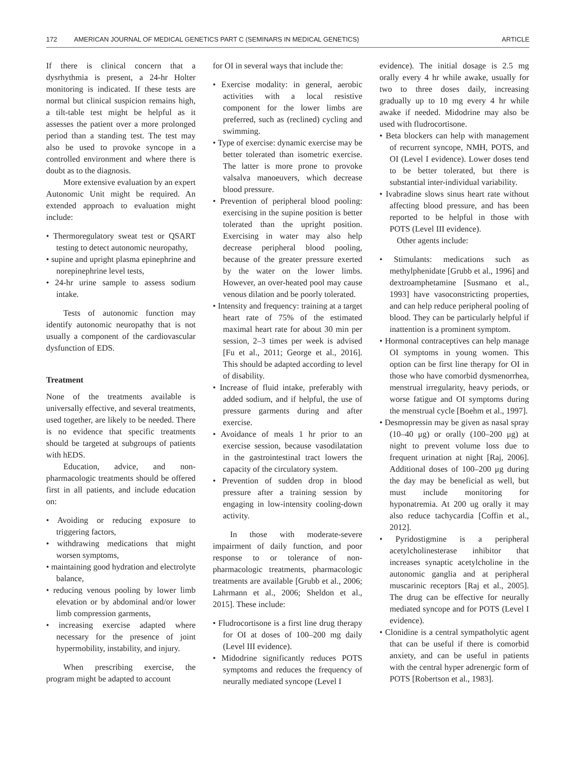172 AMERICAN JOURNAL OF MEDICAL GENETICS PART C (SEMINARS IN MEDICAL GENETICS) ARTICLE
If there is clinical concern that a dysrhythmia is present, a 24-hr Holter monitoring is indicated. If these tests are normal but clinical suspicion remains high, a tilt-table test might be helpful as it assesses the patient over a more prolonged period than a standing test. The test may also be used to provoke syncope in a controlled environment and where there is doubt as to the diagnosis.
More extensive evaluation by an expert Autonomic Unit might be required. An extended approach to evaluation might include:
• Thermoregulatory sweat test or QSART testing to detect autonomic neuropathy,
• supine and upright plasma epinephrine and norepinephrine level tests,
• 24-hr urine sample to assess sodium intake.
Tests of autonomic function may identify autonomic neuropathy that is not usually a component of the cardiovascular dysfunction of EDS.
Treatment
None of the treatments available is universally effective, and several treatments, used together, are likely to be needed. There is no evidence that specific treatments should be targeted at subgroups of patients with hEDS.
Education, advice, and non-pharmacologic treatments should be offered first in all patients, and include education on:
• Avoiding or reducing exposure to triggering factors,
• withdrawing medications that might worsen symptoms,
• maintaining good hydration and electrolyte balance,
• reducing venous pooling by lower limb elevation or by abdominal and/or lower limb compression garments,
• increasing exercise adapted where necessary for the presence of joint hypermobility, instability, and injury.
When prescribing exercise, the program might be adapted to account
for OI in several ways that include the:
• Exercise modality: in general, aerobic activities with a local resistive component for the lower limbs are preferred, such as (reclined) cycling and swimming.
• Type of exercise: dynamic exercise may be better tolerated than isometric exercise. The latter is more prone to provoke valsalva manoeuvers, which decrease blood pressure.
• Prevention of peripheral blood pooling: exercising in the supine position is better tolerated than the upright position. Exercising in water may also help decrease peripheral blood pooling, because of the greater pressure exerted by the water on the lower limbs. However, an over-heated pool may cause venous dilation and be poorly tolerated.
• Intensity and frequency: training at a target heart rate of 75% of the estimated maximal heart rate for about 30 min per session, 2–3 times per week is advised [Fu et al., 2011; George et al., 2016]. This should be adapted according to level of disability.
• Increase of fluid intake, preferably with added sodium, and if helpful, the use of pressure garments during and after exercise.
• Avoidance of meals 1 hr prior to an exercise session, because vasodilatation in the gastrointestinal tract lowers the capacity of the circulatory system.
• Prevention of sudden drop in blood pressure after a training session by engaging in low-intensity cooling-down activity.
In those with moderate-severe impairment of daily function, and poor response to or tolerance of non-pharmacologic treatments, pharmacologic treatments are available [Grubb et al., 2006; Lahrmann et al., 2006; Sheldon et al., 2015]. These include:
• Fludrocortisone is a first line drug therapy for OI at doses of 100–200 mg daily (Level III evidence).
• Midodrine significantly reduces POTS symptoms and reduces the frequency of neurally mediated syncope (Level I
evidence). The initial dosage is 2.5 mg orally every 4 hr while awake, usually for two to three doses daily, increasing gradually up to 10 mg every 4 hr while awake if needed. Midodrine may also be used with fludrocortisone.
• Beta blockers can help with management of recurrent syncope, NMH, POTS, and OI (Level I evidence). Lower doses tend to be better tolerated, but there is substantial inter-individual variability.
• Ivabradine slows sinus heart rate without affecting blood pressure, and has been reported to be helpful in those with POTS (Level III evidence).
Other agents include:
• Stimulants: medications such as methylphenidate [Grubb et al., 1996] and dextroamphetamine [Susmano et al., 1993] have vasoconstricting properties, and can help reduce peripheral pooling of blood. They can be particularly helpful if inattention is a prominent symptom.
• Hormonal contraceptives can help manage OI symptoms in young women. This option can be first line therapy for OI in those who have comorbid dysmenorrhea, menstrual irregularity, heavy periods, or worse fatigue and OI symptoms during the menstrual cycle [Boehm et al., 1997].
• Desmopressin may be given as nasal spray (10–40 μg) or orally (100–200 μg) at night to prevent volume loss due to frequent urination at night [Raj, 2006]. Additional doses of 100–200 μg during the day may be beneficial as well, but must include monitoring for hyponatremia. At 200 ug orally it may also reduce tachycardia [Coffin et al., 2012].
• Pyridostigmine is a peripheral acetylcholinesterase inhibitor that increases synaptic acetylcholine in the autonomic ganglia and at peripheral muscarinic receptors [Raj et al., 2005]. The drug can be effective for neurally mediated syncope and for POTS (Level I evidence).
• Clonidine is a central sympatholytic agent that can be useful if there is comorbid anxiety, and can be useful in patients with the central hyper adrenergic form of POTS [Robertson et al., 1983].